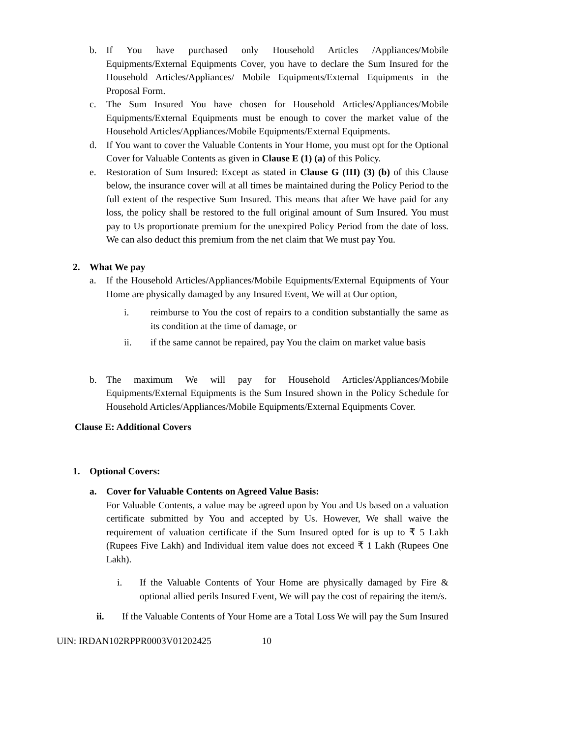b. If You have purchased only Household Articles /Appliances/Mobile Equipments/External Equipments Cover, you have to declare the Sum Insured for the Household Articles/Appliances/ Mobile Equipments/External Equipments in the Proposal Form.
c. The Sum Insured You have chosen for Household Articles/Appliances/Mobile Equipments/External Equipments must be enough to cover the market value of the Household Articles/Appliances/Mobile Equipments/External Equipments.
d. If You want to cover the Valuable Contents in Your Home, you must opt for the Optional Cover for Valuable Contents as given in Clause E (1) (a) of this Policy.
e. Restoration of Sum Insured: Except as stated in Clause G (III) (3) (b) of this Clause below, the insurance cover will at all times be maintained during the Policy Period to the full extent of the respective Sum Insured. This means that after We have paid for any loss, the policy shall be restored to the full original amount of Sum Insured. You must pay to Us proportionate premium for the unexpired Policy Period from the date of loss. We can also deduct this premium from the net claim that We must pay You.
2. What We pay
a. If the Household Articles/Appliances/Mobile Equipments/External Equipments of Your Home are physically damaged by any Insured Event, We will at Our option,
i. reimburse to You the cost of repairs to a condition substantially the same as its condition at the time of damage, or
ii. if the same cannot be repaired, pay You the claim on market value basis
b. The maximum We will pay for Household Articles/Appliances/Mobile Equipments/External Equipments is the Sum Insured shown in the Policy Schedule for Household Articles/Appliances/Mobile Equipments/External Equipments Cover.
Clause E: Additional Covers
1. Optional Covers:
a. Cover for Valuable Contents on Agreed Value Basis:
For Valuable Contents, a value may be agreed upon by You and Us based on a valuation certificate submitted by You and accepted by Us. However, We shall waive the requirement of valuation certificate if the Sum Insured opted for is up to ₹ 5 Lakh (Rupees Five Lakh) and Individual item value does not exceed ₹ 1 Lakh (Rupees One Lakh).
i. If the Valuable Contents of Your Home are physically damaged by Fire & optional allied perils Insured Event, We will pay the cost of repairing the item/s.
ii. If the Valuable Contents of Your Home are a Total Loss We will pay the Sum Insured
UIN: IRDAN102RPPR0003V01202425 10